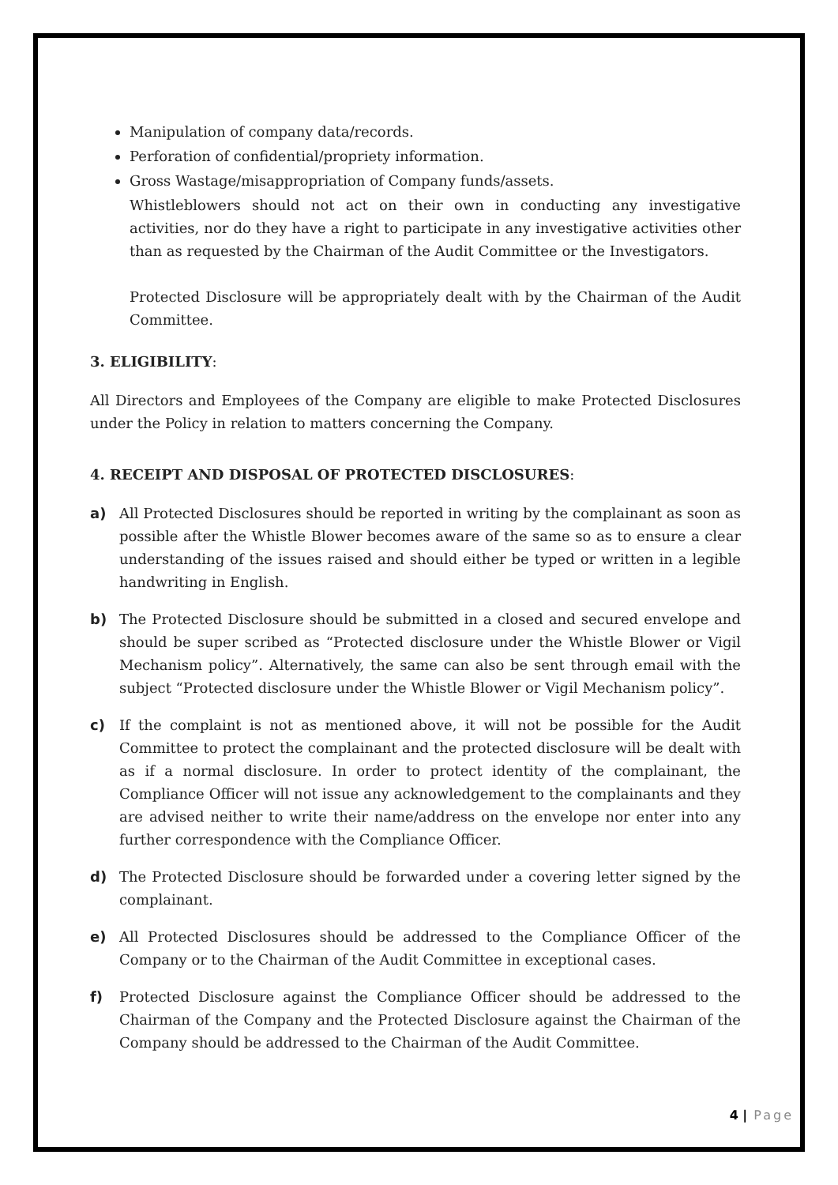Manipulation of company data/records.
Perforation of confidential/propriety information.
Gross Wastage/misappropriation of Company funds/assets.
Whistleblowers should not act on their own in conducting any investigative activities, nor do they have a right to participate in any investigative activities other than as requested by the Chairman of the Audit Committee or the Investigators.
Protected Disclosure will be appropriately dealt with by the Chairman of the Audit Committee.
3. ELIGIBILITY:
All Directors and Employees of the Company are eligible to make Protected Disclosures under the Policy in relation to matters concerning the Company.
4. RECEIPT AND DISPOSAL OF PROTECTED DISCLOSURES:
a) All Protected Disclosures should be reported in writing by the complainant as soon as possible after the Whistle Blower becomes aware of the same so as to ensure a clear understanding of the issues raised and should either be typed or written in a legible handwriting in English.
b) The Protected Disclosure should be submitted in a closed and secured envelope and should be super scribed as “Protected disclosure under the Whistle Blower or Vigil Mechanism policy”. Alternatively, the same can also be sent through email with the subject “Protected disclosure under the Whistle Blower or Vigil Mechanism policy”.
c) If the complaint is not as mentioned above, it will not be possible for the Audit Committee to protect the complainant and the protected disclosure will be dealt with as if a normal disclosure. In order to protect identity of the complainant, the Compliance Officer will not issue any acknowledgement to the complainants and they are advised neither to write their name/address on the envelope nor enter into any further correspondence with the Compliance Officer.
d) The Protected Disclosure should be forwarded under a covering letter signed by the complainant.
e) All Protected Disclosures should be addressed to the Compliance Officer of the Company or to the Chairman of the Audit Committee in exceptional cases.
f) Protected Disclosure against the Compliance Officer should be addressed to the Chairman of the Company and the Protected Disclosure against the Chairman of the Company should be addressed to the Chairman of the Audit Committee.
4 | Page